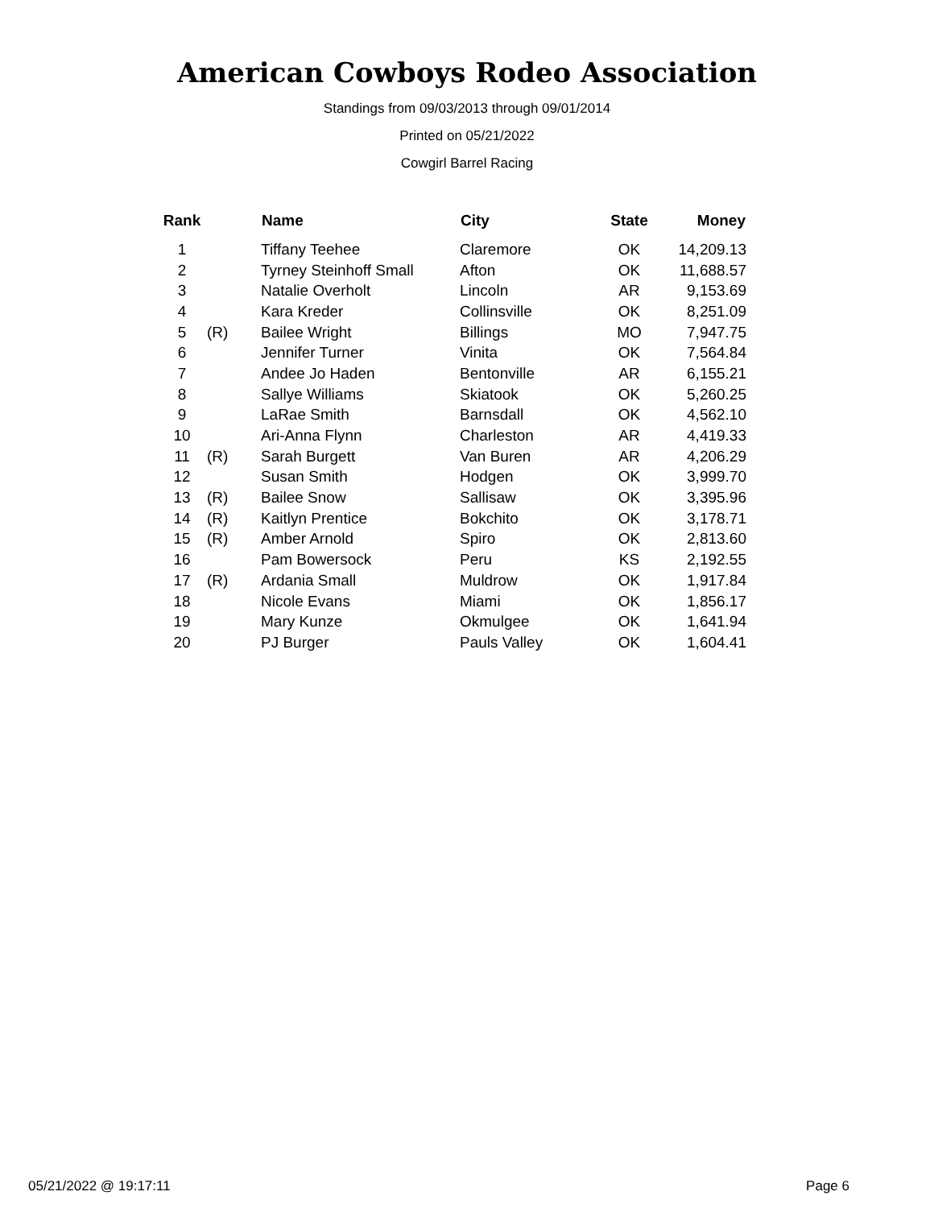American Cowboys Rodeo Association
Standings from 09/03/2013 through 09/01/2014
Printed on 05/21/2022
Cowgirl Barrel Racing
| Rank | | Name | City | State | Money |
| --- | --- | --- | --- | --- | --- |
| 1 | | Tiffany Teehee | Claremore | OK | 14,209.13 |
| 2 | | Tyrney Steinhoff Small | Afton | OK | 11,688.57 |
| 3 | | Natalie Overholt | Lincoln | AR | 9,153.69 |
| 4 | | Kara Kreder | Collinsville | OK | 8,251.09 |
| 5 | (R) | Bailee Wright | Billings | MO | 7,947.75 |
| 6 | | Jennifer Turner | Vinita | OK | 7,564.84 |
| 7 | | Andee Jo Haden | Bentonville | AR | 6,155.21 |
| 8 | | Sallye Williams | Skiatook | OK | 5,260.25 |
| 9 | | LaRae Smith | Barnsdall | OK | 4,562.10 |
| 10 | | Ari-Anna Flynn | Charleston | AR | 4,419.33 |
| 11 | (R) | Sarah Burgett | Van Buren | AR | 4,206.29 |
| 12 | | Susan Smith | Hodgen | OK | 3,999.70 |
| 13 | (R) | Bailee Snow | Sallisaw | OK | 3,395.96 |
| 14 | (R) | Kaitlyn Prentice | Bokchito | OK | 3,178.71 |
| 15 | (R) | Amber Arnold | Spiro | OK | 2,813.60 |
| 16 | | Pam Bowersock | Peru | KS | 2,192.55 |
| 17 | (R) | Ardania Small | Muldrow | OK | 1,917.84 |
| 18 | | Nicole Evans | Miami | OK | 1,856.17 |
| 19 | | Mary Kunze | Okmulgee | OK | 1,641.94 |
| 20 | | PJ Burger | Pauls Valley | OK | 1,604.41 |
05/21/2022 @ 19:17:11 Page 6